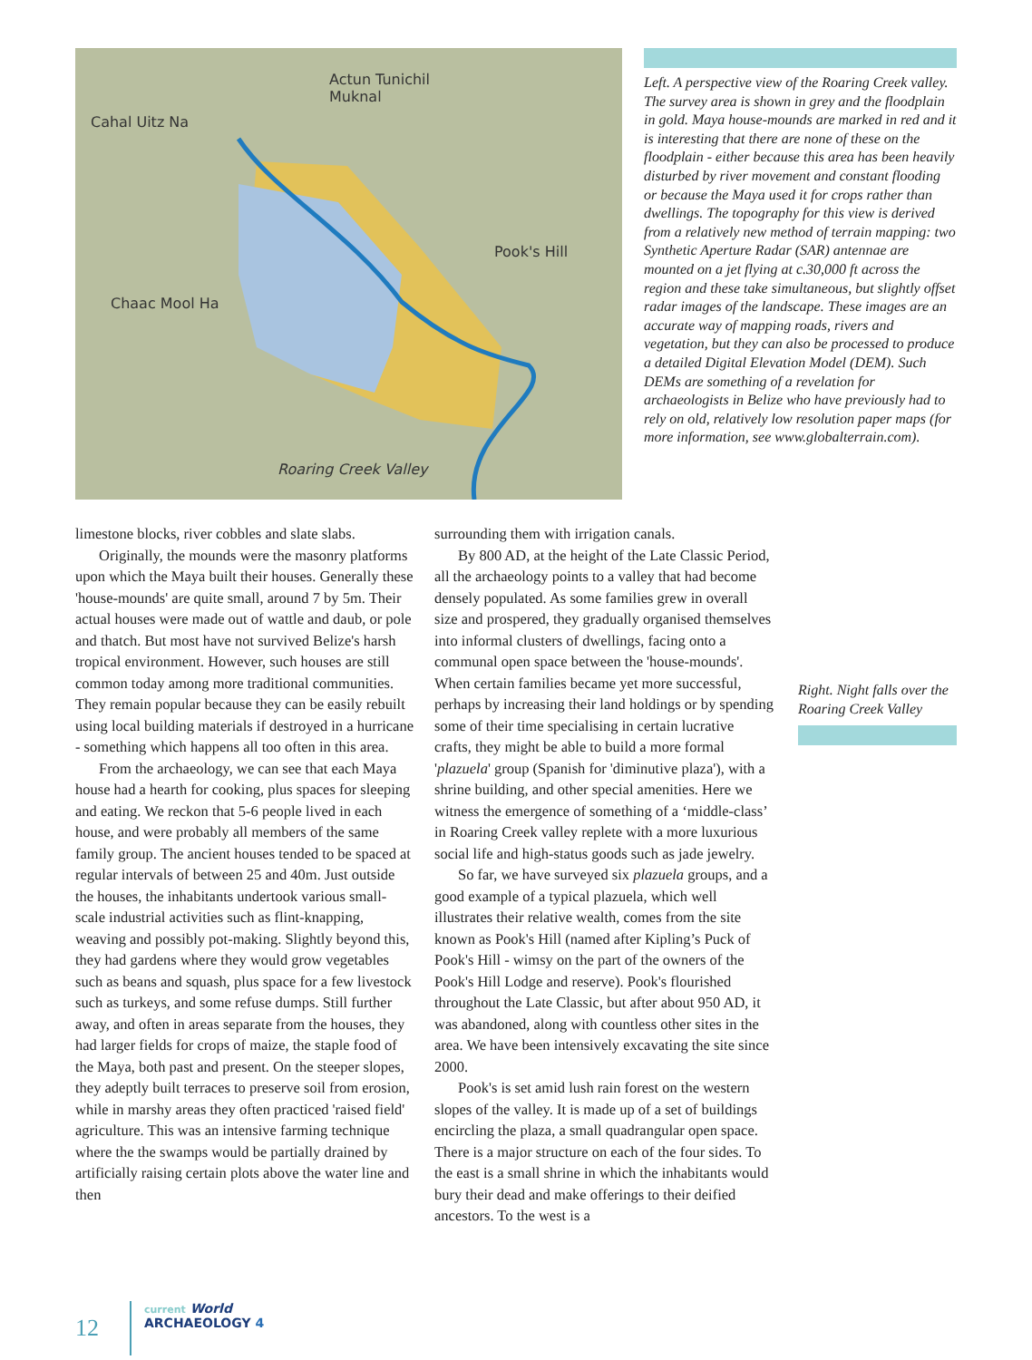Actun Tunichil
Muknal
Cahal Uitz Na
Pook's Hill
Chaac Mool Ha
Roaring Creek Valley
Left. A perspective view of the Roaring Creek valley. The survey area is shown in grey and the floodplain in gold. Maya house-mounds are marked in red and it is interesting that there are none of these on the floodplain - either because this area has been heavily disturbed by river movement and constant flooding or because the Maya used it for crops rather than dwellings. The topography for this view is derived from a relatively new method of terrain mapping: two Synthetic Aperture Radar (SAR) antennae are mounted on a jet flying at c.30,000 ft across the region and these take simultaneous, but slightly offset radar images of the landscape. These images are an accurate way of mapping roads, rivers and vegetation, but they can also be processed to produce a detailed Digital Elevation Model (DEM). Such DEMs are something of a revelation for archaeologists in Belize who have previously had to rely on old, relatively low resolution paper maps (for more information, see www.globalterrain.com).
limestone blocks, river cobbles and slate slabs.
Originally, the mounds were the masonry platforms upon which the Maya built their houses. Generally these 'house-mounds' are quite small, around 7 by 5m. Their actual houses were made out of wattle and daub, or pole and thatch. But most have not survived Belize's harsh tropical environment. However, such houses are still common today among more traditional communities. They remain popular because they can be easily rebuilt using local building materials if destroyed in a hurricane - something which happens all too often in this area.
From the archaeology, we can see that each Maya house had a hearth for cooking, plus spaces for sleeping and eating. We reckon that 5-6 people lived in each house, and were probably all members of the same family group. The ancient houses tended to be spaced at regular intervals of between 25 and 40m. Just outside the houses, the inhabitants undertook various small-scale industrial activities such as flint-knapping, weaving and possibly pot-making. Slightly beyond this, they had gardens where they would grow vegetables such as beans and squash, plus space for a few livestock such as turkeys, and some refuse dumps. Still further away, and often in areas separate from the houses, they had larger fields for crops of maize, the staple food of the Maya, both past and present. On the steeper slopes, they adeptly built terraces to preserve soil from erosion, while in marshy areas they often practiced 'raised field' agriculture. This was an intensive farming technique where the the swamps would be partially drained by artificially raising certain plots above the water line and then
surrounding them with irrigation canals.
By 800 AD, at the height of the Late Classic Period, all the archaeology points to a valley that had become densely populated. As some families grew in overall size and prospered, they gradually organised themselves into informal clusters of dwellings, facing onto a communal open space between the 'house-mounds'. When certain families became yet more successful, perhaps by increasing their land holdings or by spending some of their time specialising in certain lucrative crafts, they might be able to build a more formal 'plazuela' group (Spanish for 'diminutive plaza'), with a shrine building, and other special amenities. Here we witness the emergence of something of a ‘middle-class’ in Roaring Creek valley replete with a more luxurious social life and high-status goods such as jade jewelry.
So far, we have surveyed six plazuela groups, and a good example of a typical plazuela, which well illustrates their relative wealth, comes from the site known as Pook's Hill (named after Kipling’s Puck of Pook's Hill - wimsy on the part of the owners of the Pook's Hill Lodge and reserve). Pook's flourished throughout the Late Classic, but after about 950 AD, it was abandoned, along with countless other sites in the area. We have been intensively excavating the site since 2000.
Pook's is set amid lush rain forest on the western slopes of the valley. It is made up of a set of buildings encircling the plaza, a small quadrangular open space. There is a major structure on each of the four sides. To the east is a small shrine in which the inhabitants would bury their dead and make offerings to their deified ancestors. To the west is a
Right. Night falls over the Roaring Creek Valley
12
current World
ARCHAEOLOGY 4